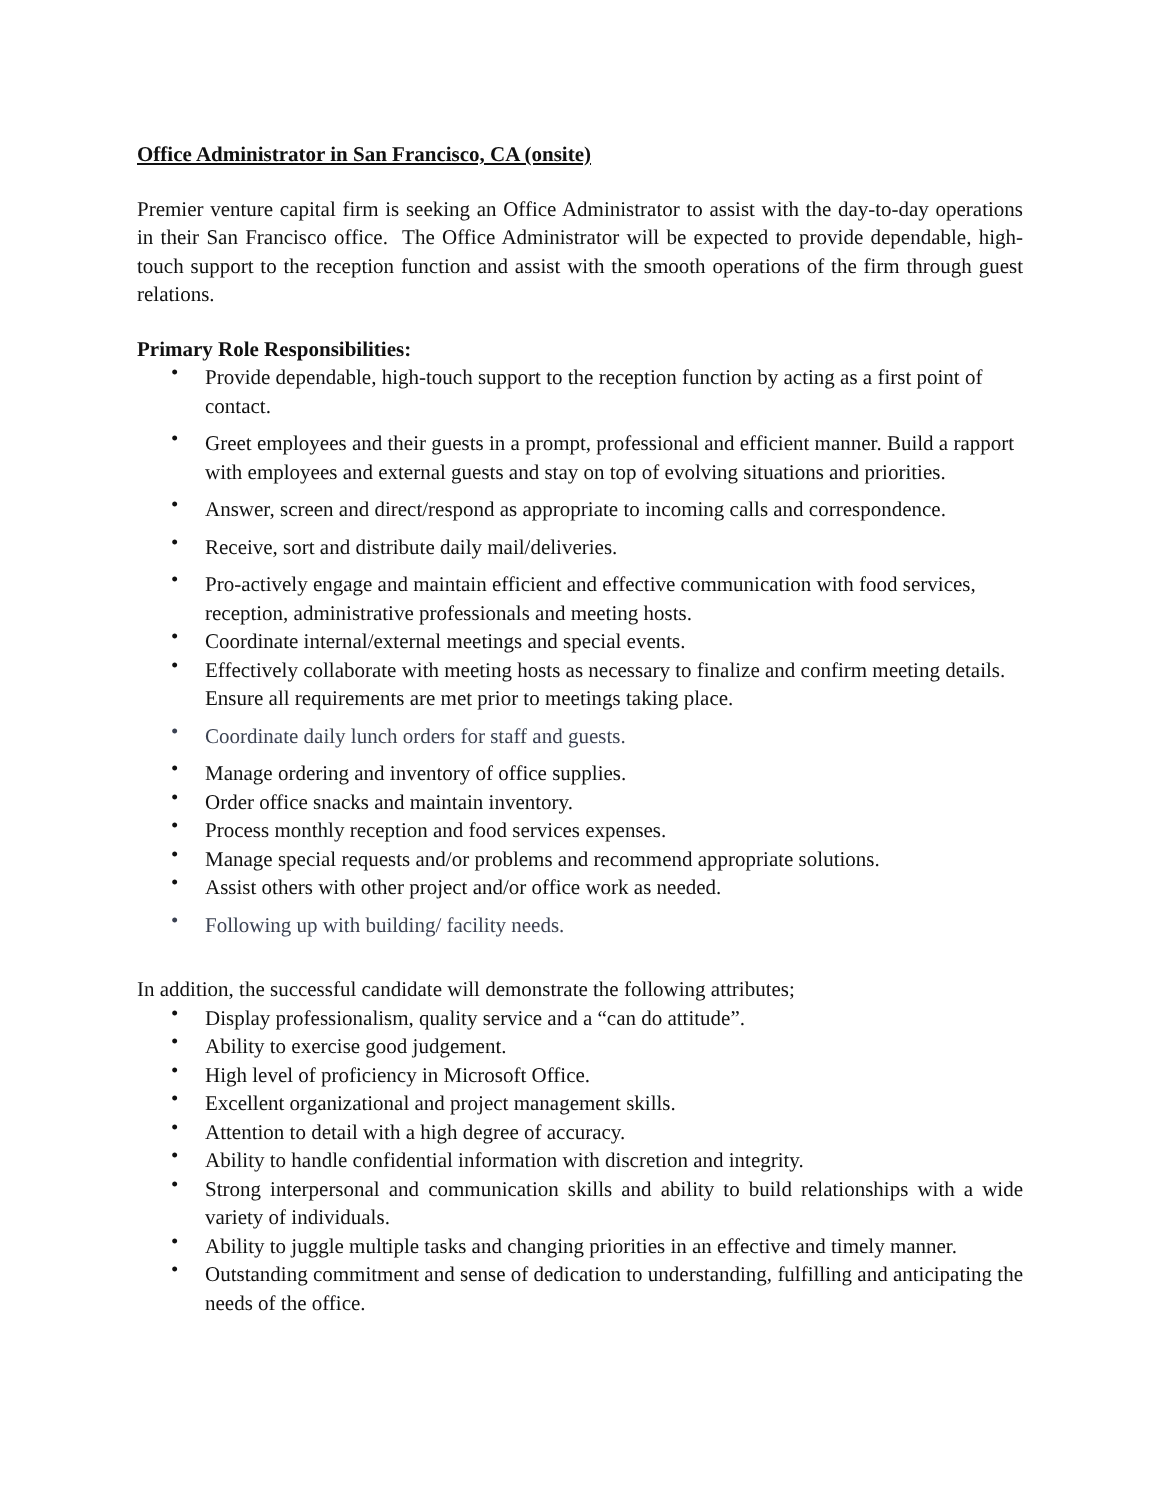Office Administrator in San Francisco, CA (onsite)
Premier venture capital firm is seeking an Office Administrator to assist with the day-to-day operations in their San Francisco office. The Office Administrator will be expected to provide dependable, high-touch support to the reception function and assist with the smooth operations of the firm through guest relations.
Primary Role Responsibilities:
• Provide dependable, high-touch support to the reception function by acting as a first point of contact.
• Greet employees and their guests in a prompt, professional and efficient manner. Build a rapport with employees and external guests and stay on top of evolving situations and priorities.
• Answer, screen and direct/respond as appropriate to incoming calls and correspondence.
• Receive, sort and distribute daily mail/deliveries.
• Pro-actively engage and maintain efficient and effective communication with food services, reception, administrative professionals and meeting hosts.
• Coordinate internal/external meetings and special events.
• Effectively collaborate with meeting hosts as necessary to finalize and confirm meeting details. Ensure all requirements are met prior to meetings taking place.
• Coordinate daily lunch orders for staff and guests.
• Manage ordering and inventory of office supplies.
• Order office snacks and maintain inventory.
• Process monthly reception and food services expenses.
• Manage special requests and/or problems and recommend appropriate solutions.
• Assist others with other project and/or office work as needed.
• Following up with building/ facility needs.
In addition, the successful candidate will demonstrate the following attributes;
• Display professionalism, quality service and a “can do attitude”.
• Ability to exercise good judgement.
• High level of proficiency in Microsoft Office.
• Excellent organizational and project management skills.
• Attention to detail with a high degree of accuracy.
• Ability to handle confidential information with discretion and integrity.
• Strong interpersonal and communication skills and ability to build relationships with a wide variety of individuals.
• Ability to juggle multiple tasks and changing priorities in an effective and timely manner.
• Outstanding commitment and sense of dedication to understanding, fulfilling and anticipating the needs of the office.